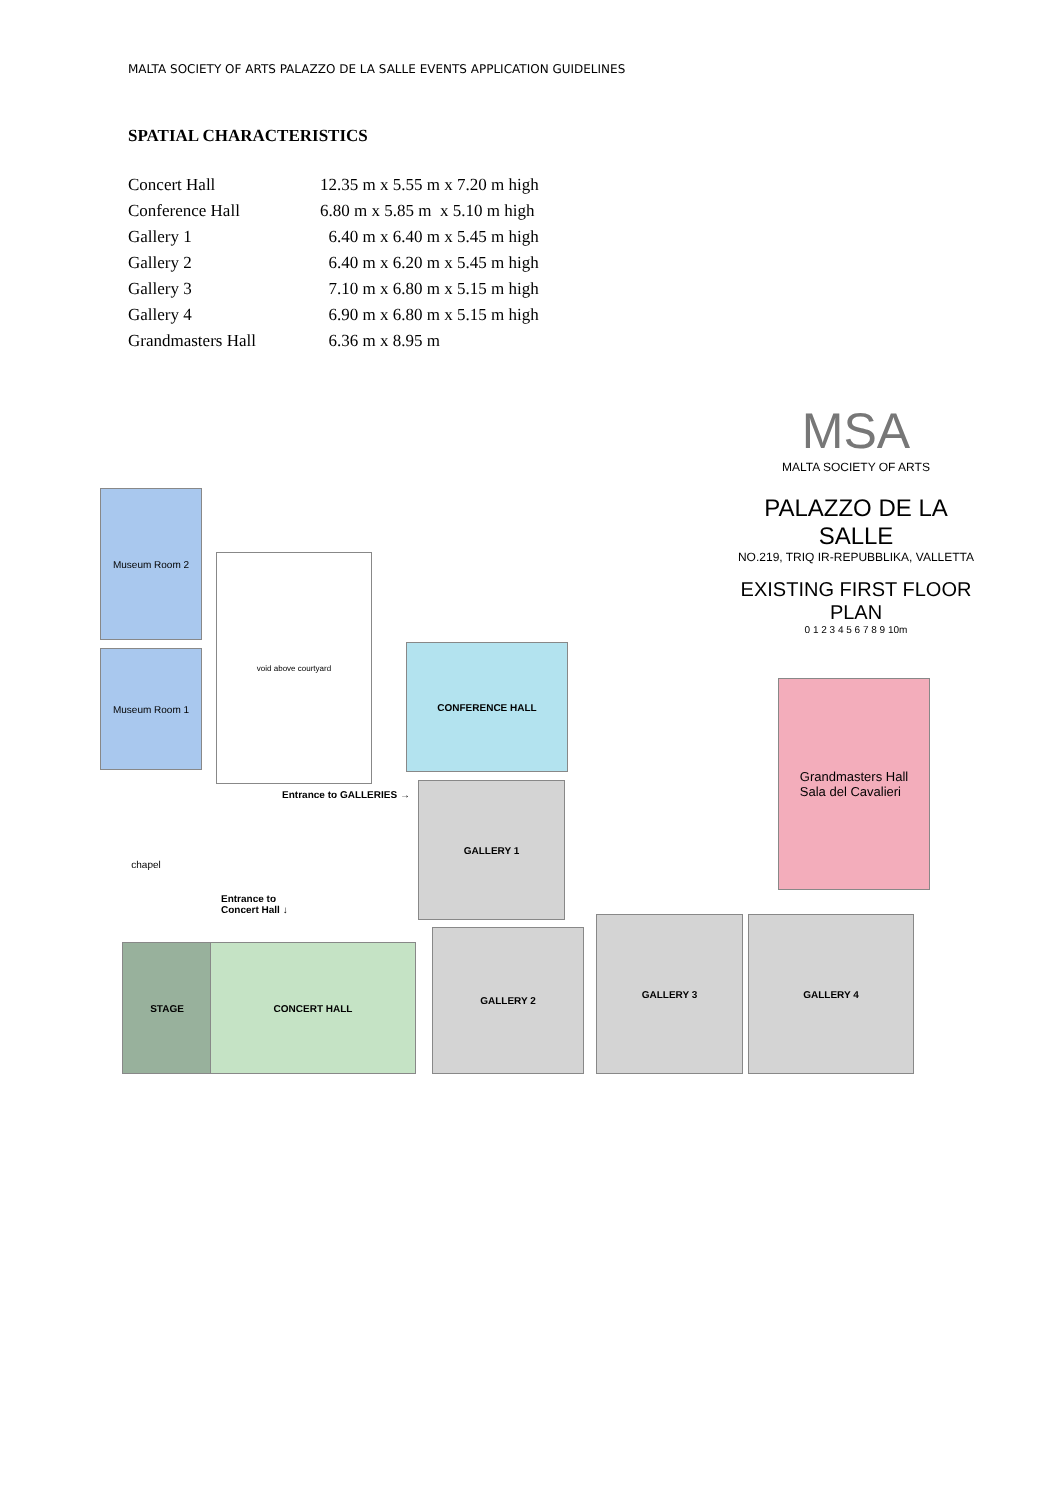MALTA SOCIETY OF ARTS PALAZZO DE LA SALLE EVENTS APPLICATION GUIDELINES
SPATIAL CHARACTERISTICS
| Concert Hall | 12.35 m x 5.55 m x 7.20 m high |
| Conference Hall | 6.80 m x 5.85 m x 5.10 m high |
| Gallery 1 | 6.40 m x 6.40 m x 5.45 m high |
| Gallery 2 | 6.40 m x 6.20 m x 5.45 m high |
| Gallery 3 | 7.10 m x 6.80 m x 5.15 m high |
| Gallery 4 | 6.90 m x 6.80 m x 5.15 m high |
| Grandmasters Hall | 6.36 m x 8.95 m |
MSA
MALTA SOCIETY OF ARTS
PALAZZO DE LA SALLE
NO.219, TRIQ IR-REPUBBLIKA, VALLETTA
EXISTING FIRST FLOOR PLAN
0 1 2 3 4 5 6 7 8 9 10m
Museum Room 2
Museum Room 1
void above courtyard
CONFERENCE HALL
Grandmasters Hall
Sala del Cavalieri
Entrance to GALLERIES →
GALLERY 1
chapel
Entrance to Concert Hall ↓
STAGE CONCERT HALL
GALLERY 2
GALLERY 3 GALLERY 4